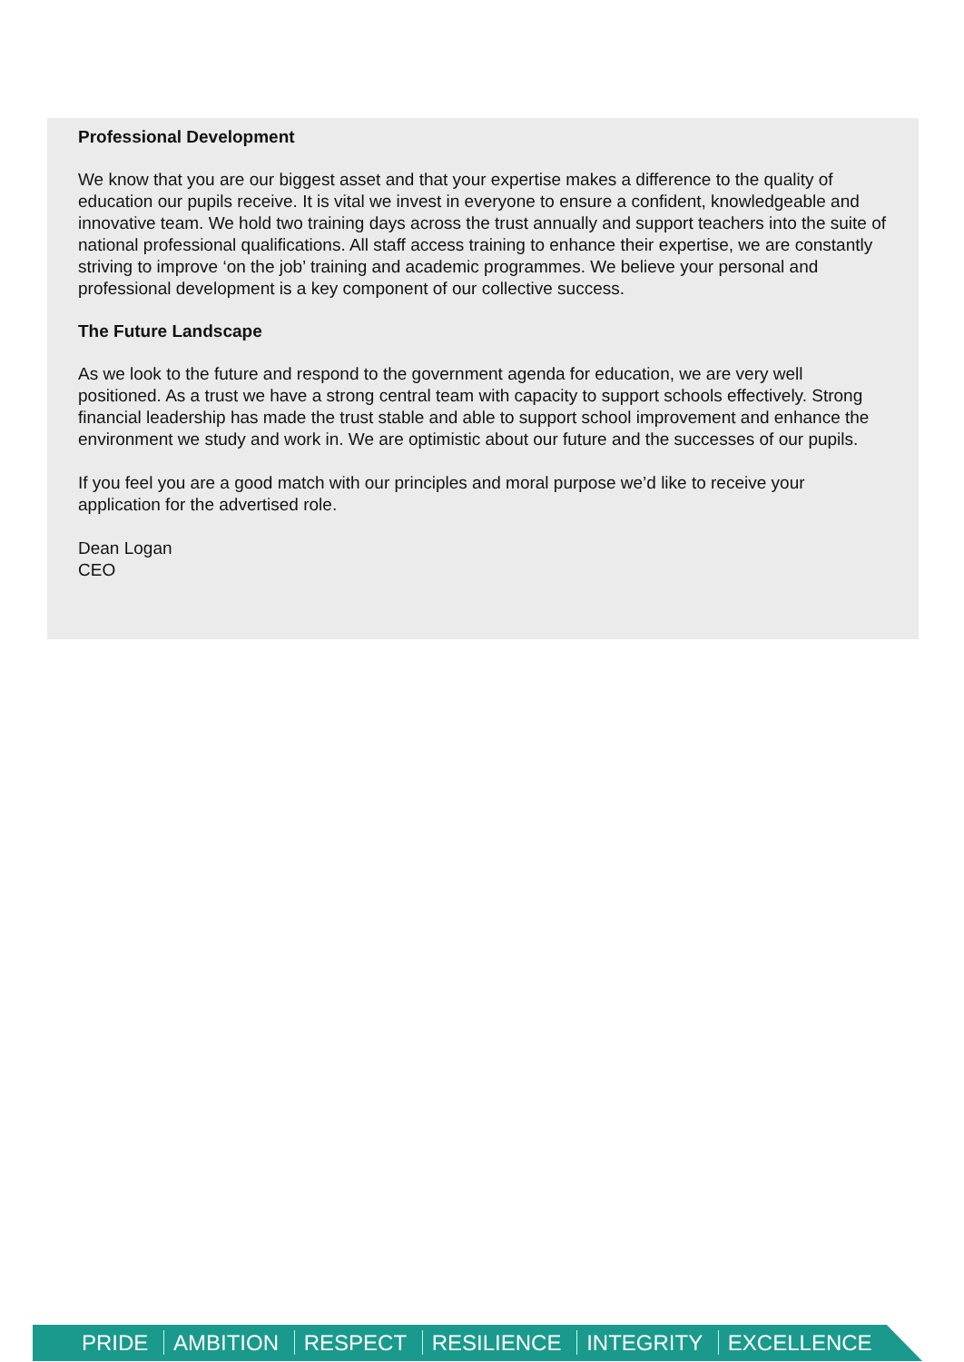Professional Development
We know that you are our biggest asset and that your expertise makes a difference to the quality of education our pupils receive. It is vital we invest in everyone to ensure a confident, knowledgeable and innovative team. We hold two training days across the trust annually and support teachers into the suite of national professional qualifications. All staff access training to enhance their expertise, we are constantly striving to improve ‘on the job’ training and academic programmes. We believe your personal and professional development is a key component of our collective success.
The Future Landscape
As we look to the future and respond to the government agenda for education, we are very well positioned. As a trust we have a strong central team with capacity to support schools effectively. Strong financial leadership has made the trust stable and able to support school improvement and enhance the environment we study and work in. We are optimistic about our future and the successes of our pupils.
If you feel you are a good match with our principles and moral purpose we’d like to receive your application for the advertised role.
Dean Logan
CEO
PRIDE AMBITION RESPECT RESILIENCE INTEGRITY EXCELLENCE